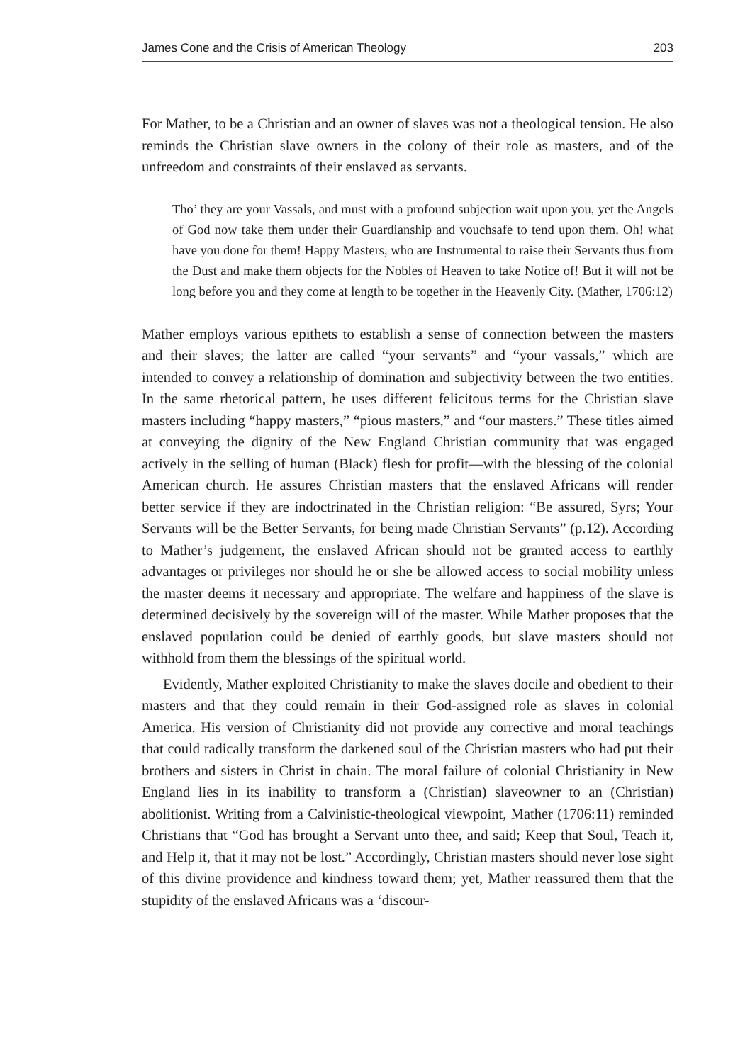James Cone and the Crisis of American Theology 203
For Mather, to be a Christian and an owner of slaves was not a theological tension. He also reminds the Christian slave owners in the colony of their role as masters, and of the unfreedom and constraints of their enslaved as servants.
Tho’ they are your Vassals, and must with a profound subjection wait upon you, yet the Angels of God now take them under their Guardianship and vouchsafe to tend upon them. Oh! what have you done for them! Happy Masters, who are Instrumental to raise their Servants thus from the Dust and make them objects for the Nobles of Heaven to take Notice of! But it will not be long before you and they come at length to be together in the Heavenly City. (Mather, 1706:12)
Mather employs various epithets to establish a sense of connection between the masters and their slaves; the latter are called “your servants” and “your vassals,” which are intended to convey a relationship of domination and subjectivity between the two entities. In the same rhetorical pattern, he uses different felicitous terms for the Christian slave masters including “happy masters,” “pious masters,” and “our masters.” These titles aimed at conveying the dignity of the New England Christian community that was engaged actively in the selling of human (Black) flesh for profit—with the blessing of the colonial American church. He assures Christian masters that the enslaved Africans will render better service if they are indoctrinated in the Christian religion: “Be assured, Syrs; Your Servants will be the Better Servants, for being made Christian Servants” (p.12). According to Mather’s judgement, the enslaved African should not be granted access to earthly advantages or privileges nor should he or she be allowed access to social mobility unless the master deems it necessary and appropriate. The welfare and happiness of the slave is determined decisively by the sovereign will of the master. While Mather proposes that the enslaved population could be denied of earthly goods, but slave masters should not withhold from them the blessings of the spiritual world.
Evidently, Mather exploited Christianity to make the slaves docile and obedient to their masters and that they could remain in their God-assigned role as slaves in colonial America. His version of Christianity did not provide any corrective and moral teachings that could radically transform the darkened soul of the Christian masters who had put their brothers and sisters in Christ in chain. The moral failure of colonial Christianity in New England lies in its inability to transform a (Christian) slaveowner to an (Christian) abolitionist. Writing from a Calvinistic-theological viewpoint, Mather (1706:11) reminded Christians that “God has brought a Servant unto thee, and said; Keep that Soul, Teach it, and Help it, that it may not be lost.” Accordingly, Christian masters should never lose sight of this divine providence and kindness toward them; yet, Mather reassured them that the stupidity of the enslaved Africans was a ‘discour-